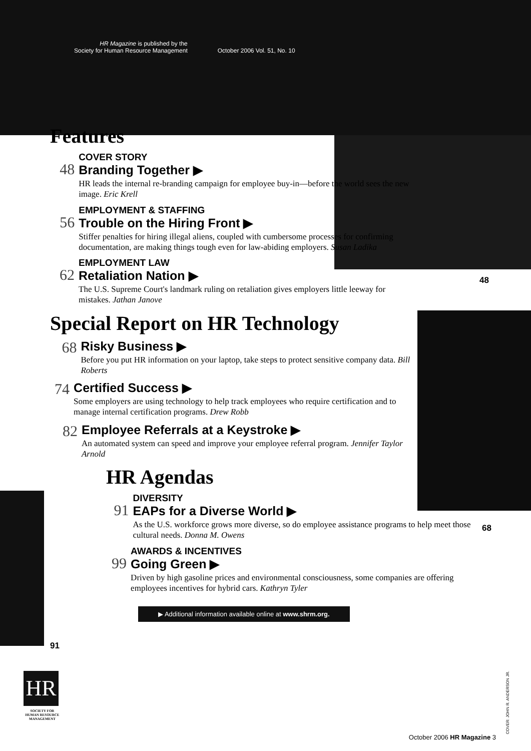HR Magazine is published by the
Society for Human Resource Management
October 2006 Vol. 51, No. 10
Features
48
COVER STORY
Branding Together ▶
HR leads the internal re-branding campaign for employee buy-in—before the world sees the new image. Eric Krell
56
EMPLOYMENT & STAFFING
Trouble on the Hiring Front ▶
Stiffer penalties for hiring illegal aliens, coupled with cumbersome processes for confirming documentation, are making things tough even for law-abiding employers. Susan Ladika
62
EMPLOYMENT LAW
Retaliation Nation ▶
The U.S. Supreme Court's landmark ruling on retaliation gives employers little leeway for mistakes. Jathan Janove
Special Report on HR Technology
68
Risky Business ▶
Before you put HR information on your laptop, take steps to protect sensitive company data. Bill Roberts
74
Certified Success ▶
Some employers are using technology to help track employees who require certification and to manage internal certification programs. Drew Robb
82
Employee Referrals at a Keystroke ▶
An automated system can speed and improve your employee referral program. Jennifer Taylor Arnold
HR Agendas
91
DIVERSITY
EAPs for a Diverse World ▶
As the U.S. workforce grows more diverse, so do employee assistance programs to help meet those cultural needs. Donna M. Owens
99
AWARDS & INCENTIVES
Going Green ▶
Driven by high gasoline prices and environmental consciousness, some companies are offering employees incentives for hybrid cars. Kathryn Tyler
▶ Additional information available online at www.shrm.org.
48
68
91
HR
SOCIETY FOR HUMAN RESOURCE MANAGEMENT
COVER: JOHN R. ANDERSON JR.
October 2006 HR Magazine 3